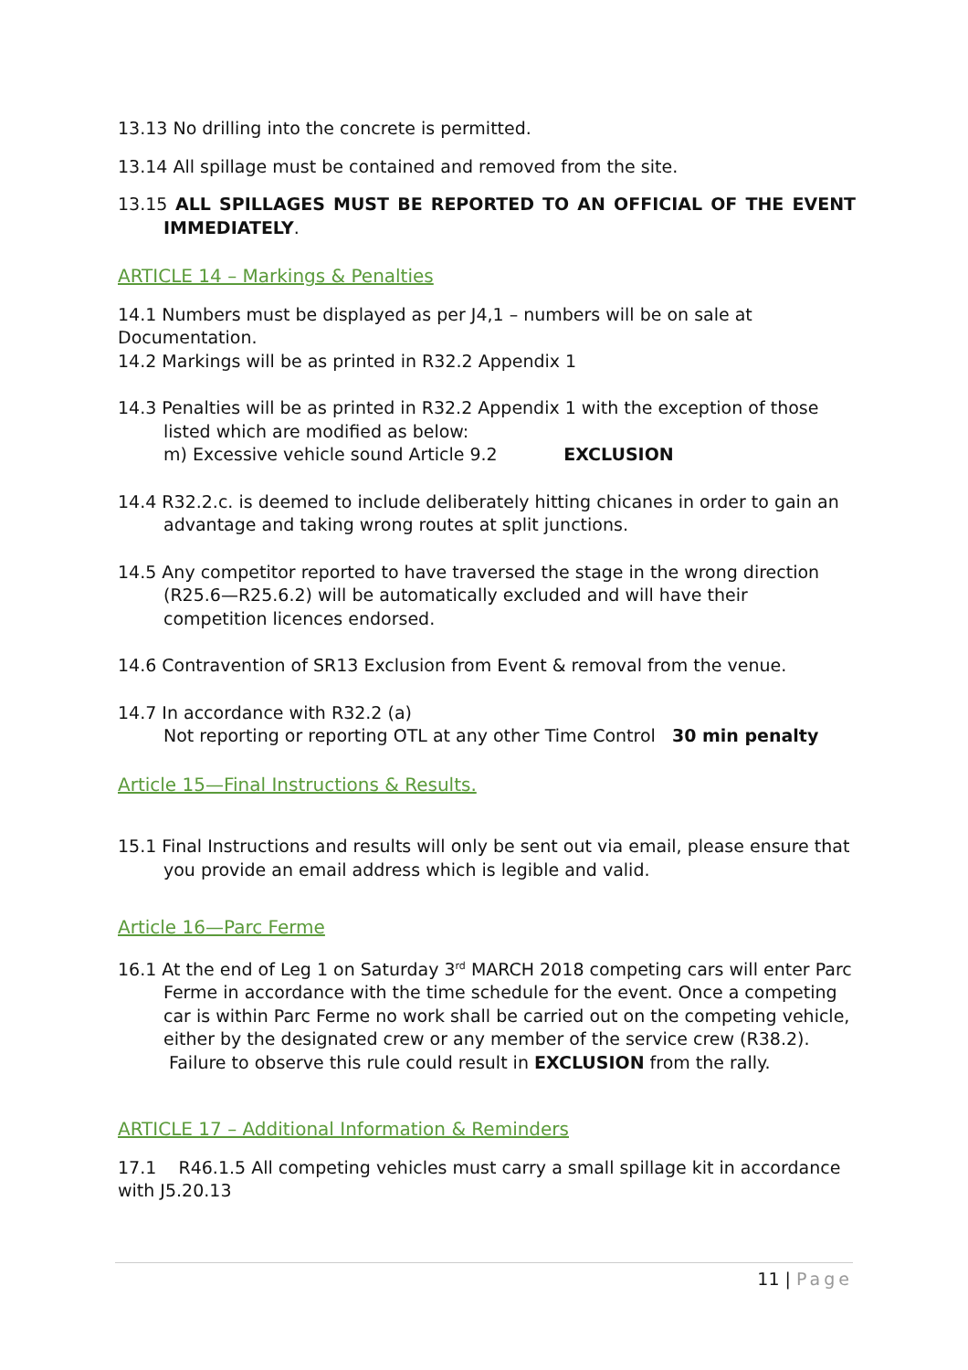13.13 No drilling into the concrete is permitted.
13.14 All spillage must be contained and removed from the site.
13.15 ALL SPILLAGES MUST BE REPORTED TO AN OFFICIAL OF THE EVENT IMMEDIATELY.
ARTICLE 14 – Markings & Penalties
14.1 Numbers must be displayed as per J4,1 – numbers will be on sale at Documentation.
14.2 Markings will be as printed in R32.2 Appendix 1
14.3 Penalties will be as printed in R32.2 Appendix 1 with the exception of those listed which are modified as below:
m) Excessive vehicle sound Article 9.2 EXCLUSION
14.4 R32.2.c. is deemed to include deliberately hitting chicanes in order to gain an advantage and taking wrong routes at split junctions.
14.5 Any competitor reported to have traversed the stage in the wrong direction (R25.6—R25.6.2) will be automatically excluded and will have their competition licences endorsed.
14.6 Contravention of SR13 Exclusion from Event & removal from the venue.
14.7 In accordance with R32.2 (a)
Not reporting or reporting OTL at any other Time Control 30 min penalty
Article 15—Final Instructions & Results.
15.1 Final Instructions and results will only be sent out via email, please ensure that you provide an email address which is legible and valid.
Article 16—Parc Ferme
16.1 At the end of Leg 1 on Saturday 3<sup>rd</sup> MARCH 2018 competing cars will enter Parc Ferme in accordance with the time schedule for the event. Once a competing car is within Parc Ferme no work shall be carried out on the competing vehicle, either by the designated crew or any member of the service crew (R38.2).
Failure to observe this rule could result in EXCLUSION from the rally.
ARTICLE 17 – Additional Information & Reminders
17.1 R46.1.5 All competing vehicles must carry a small spillage kit in accordance with J5.20.13
11 | Page